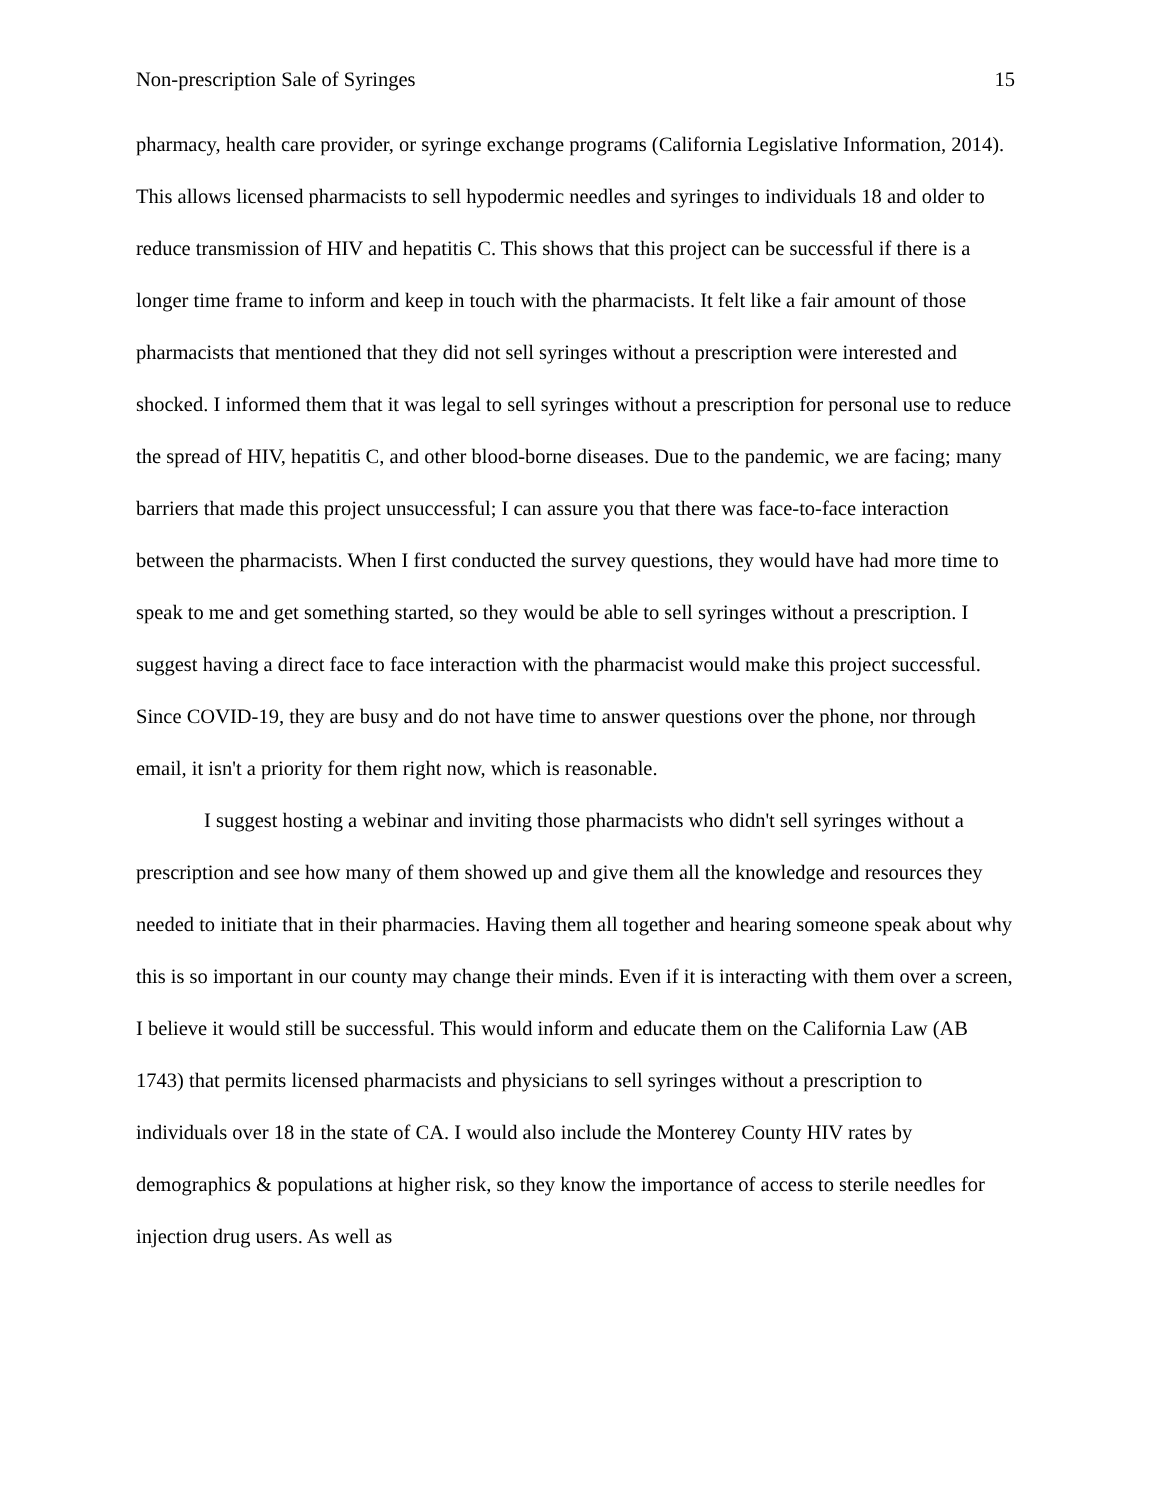Non-prescription Sale of Syringes 15
pharmacy, health care provider, or syringe exchange programs (California Legislative Information, 2014). This allows licensed pharmacists to sell hypodermic needles and syringes to individuals 18 and older to reduce transmission of HIV and hepatitis C. This shows that this project can be successful if there is a longer time frame to inform and keep in touch with the pharmacists. It felt like a fair amount of those pharmacists that mentioned that they did not sell syringes without a prescription were interested and shocked. I informed them that it was legal to sell syringes without a prescription for personal use to reduce the spread of HIV, hepatitis C, and other blood-borne diseases. Due to the pandemic, we are facing; many barriers that made this project unsuccessful; I can assure you that there was face-to-face interaction between the pharmacists. When I first conducted the survey questions, they would have had more time to speak to me and get something started, so they would be able to sell syringes without a prescription. I suggest having a direct face to face interaction with the pharmacist would make this project successful. Since COVID-19, they are busy and do not have time to answer questions over the phone, nor through email, it isn't a priority for them right now, which is reasonable.
I suggest hosting a webinar and inviting those pharmacists who didn't sell syringes without a prescription and see how many of them showed up and give them all the knowledge and resources they needed to initiate that in their pharmacies. Having them all together and hearing someone speak about why this is so important in our county may change their minds. Even if it is interacting with them over a screen, I believe it would still be successful. This would inform and educate them on the California Law (AB 1743) that permits licensed pharmacists and physicians to sell syringes without a prescription to individuals over 18 in the state of CA. I would also include the Monterey County HIV rates by demographics & populations at higher risk, so they know the importance of access to sterile needles for injection drug users. As well as